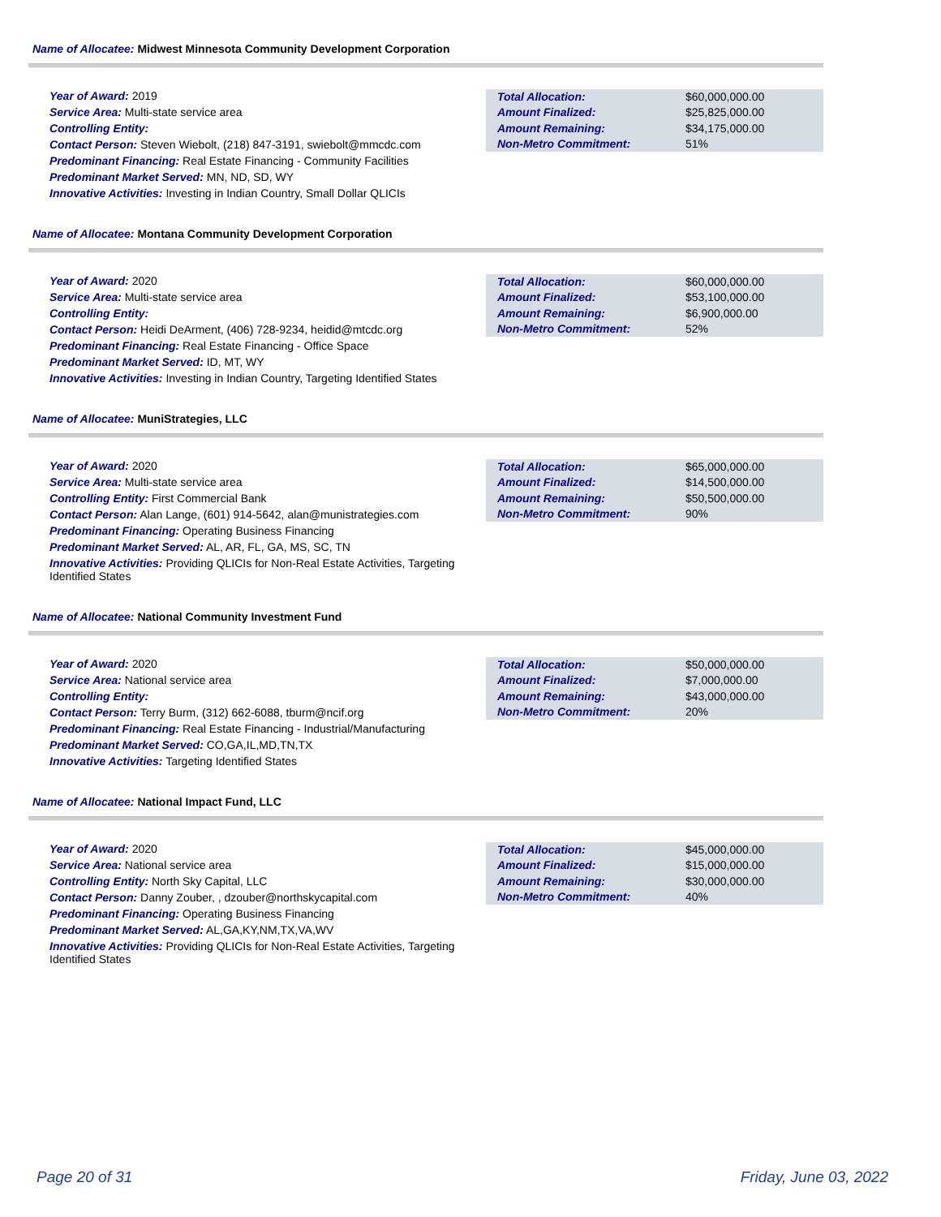Name of Allocatee: Midwest Minnesota Community Development Corporation
Year of Award: 2019
Service Area: Multi-state service area
Controlling Entity:
Contact Person: Steven Wiebolt, (218) 847-3191, swiebolt@mmcdc.com
Predominant Financing: Real Estate Financing - Community Facilities
Predominant Market Served: MN, ND, SD, WY
Innovative Activities: Investing in Indian Country, Small Dollar QLICIs
| Total Allocation: | $60,000,000.00 |
| Amount Finalized: | $25,825,000.00 |
| Amount Remaining: | $34,175,000.00 |
| Non-Metro Commitment: | 51% |
Name of Allocatee: Montana Community Development Corporation
Year of Award: 2020
Service Area: Multi-state service area
Controlling Entity:
Contact Person: Heidi DeArment, (406) 728-9234, heidid@mtcdc.org
Predominant Financing: Real Estate Financing - Office Space
Predominant Market Served: ID, MT, WY
Innovative Activities: Investing in Indian Country, Targeting Identified States
| Total Allocation: | $60,000,000.00 |
| Amount Finalized: | $53,100,000.00 |
| Amount Remaining: | $6,900,000.00 |
| Non-Metro Commitment: | 52% |
Name of Allocatee: MuniStrategies, LLC
Year of Award: 2020
Service Area: Multi-state service area
Controlling Entity: First Commercial Bank
Contact Person: Alan Lange, (601) 914-5642, alan@munistrategies.com
Predominant Financing: Operating Business Financing
Predominant Market Served: AL, AR, FL, GA, MS, SC, TN
Innovative Activities: Providing QLICIs for Non-Real Estate Activities, Targeting Identified States
| Total Allocation: | $65,000,000.00 |
| Amount Finalized: | $14,500,000.00 |
| Amount Remaining: | $50,500,000.00 |
| Non-Metro Commitment: | 90% |
Name of Allocatee: National Community Investment Fund
Year of Award: 2020
Service Area: National service area
Controlling Entity:
Contact Person: Terry Burm, (312) 662-6088, tburm@ncif.org
Predominant Financing: Real Estate Financing - Industrial/Manufacturing
Predominant Market Served: CO,GA,IL,MD,TN,TX
Innovative Activities: Targeting Identified States
| Total Allocation: | $50,000,000.00 |
| Amount Finalized: | $7,000,000.00 |
| Amount Remaining: | $43,000,000.00 |
| Non-Metro Commitment: | 20% |
Name of Allocatee: National Impact Fund, LLC
Year of Award: 2020
Service Area: National service area
Controlling Entity: North Sky Capital, LLC
Contact Person: Danny Zouber, , dzouber@northskycapital.com
Predominant Financing: Operating Business Financing
Predominant Market Served: AL,GA,KY,NM,TX,VA,WV
Innovative Activities: Providing QLICIs for Non-Real Estate Activities, Targeting Identified States
| Total Allocation: | $45,000,000.00 |
| Amount Finalized: | $15,000,000.00 |
| Amount Remaining: | $30,000,000.00 |
| Non-Metro Commitment: | 40% |
Page 20 of 31 Friday, June 03, 2022